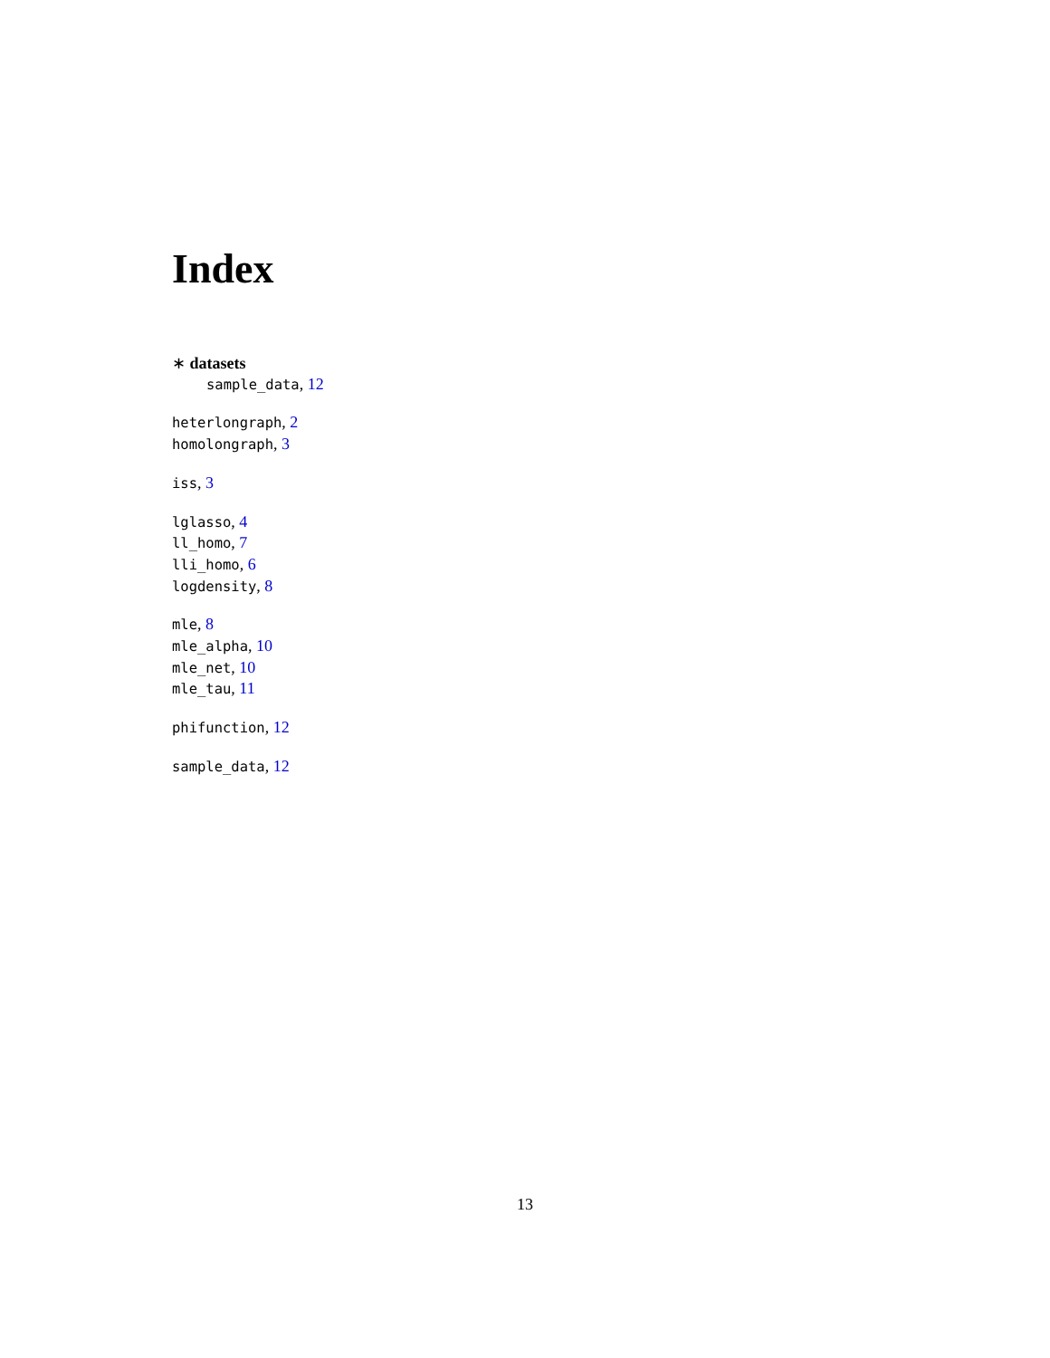Index
∗ datasets
sample_data, 12
heterlongraph, 2
homolongraph, 3
iss, 3
lglasso, 4
ll_homo, 7
lli_homo, 6
logdensity, 8
mle, 8
mle_alpha, 10
mle_net, 10
mle_tau, 11
phifunction, 12
sample_data, 12
13